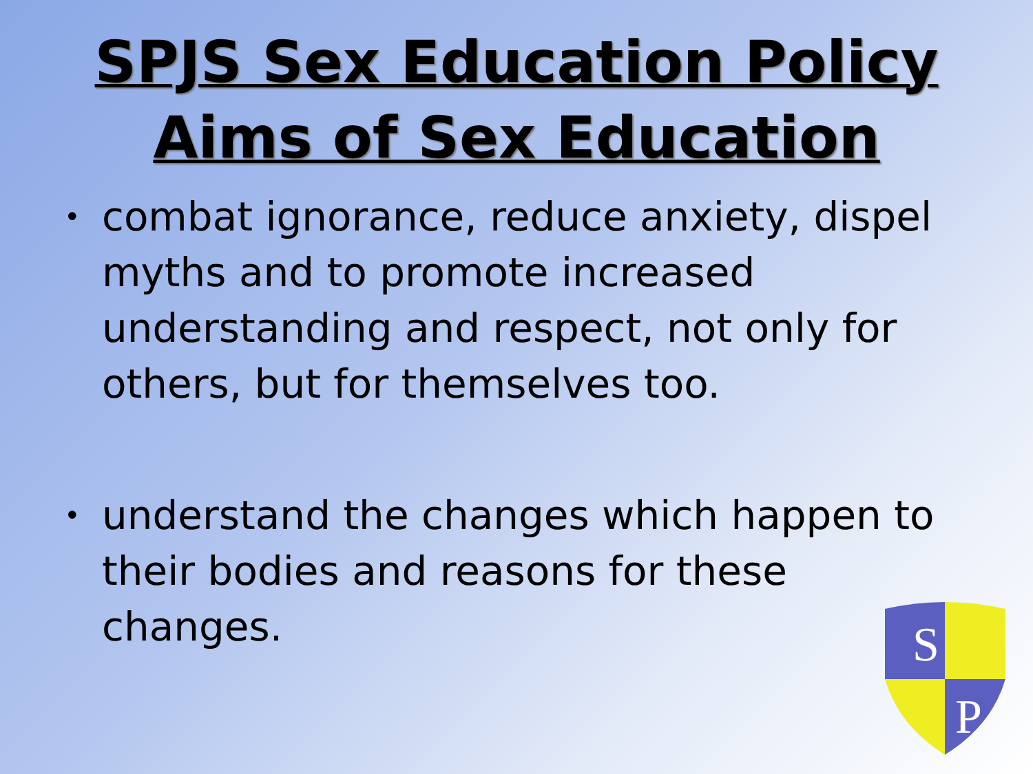SPJS Sex Education Policy
Aims of Sex Education
• combat ignorance, reduce anxiety, dispel myths and to promote increased understanding and respect, not only for others, but for themselves too.
• understand the changes which happen to their bodies and reasons for these changes.
S
P